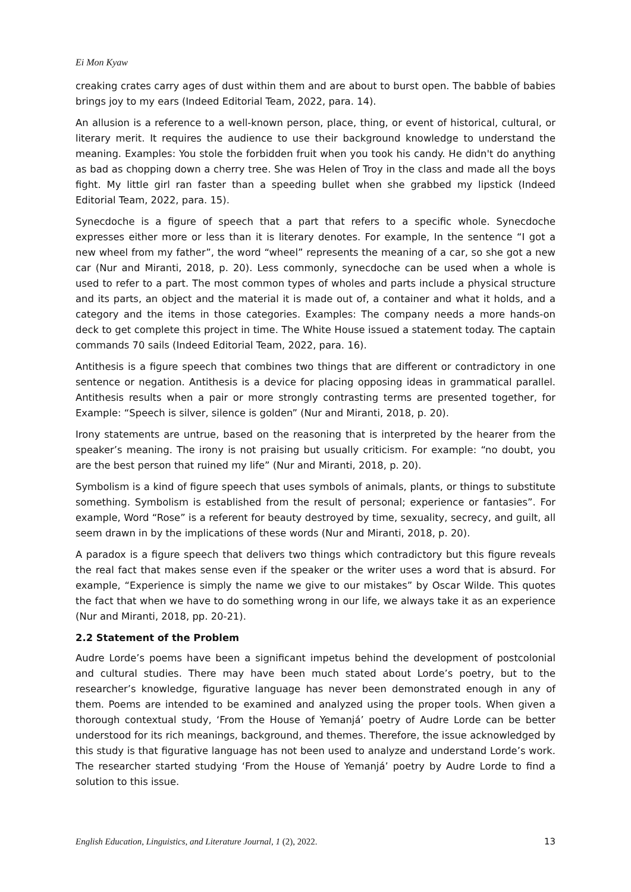Ei Mon Kyaw
creaking crates carry ages of dust within them and are about to burst open. The babble of babies brings joy to my ears (Indeed Editorial Team, 2022, para. 14).
An allusion is a reference to a well-known person, place, thing, or event of historical, cultural, or literary merit. It requires the audience to use their background knowledge to understand the meaning. Examples: You stole the forbidden fruit when you took his candy. He didn't do anything as bad as chopping down a cherry tree. She was Helen of Troy in the class and made all the boys fight. My little girl ran faster than a speeding bullet when she grabbed my lipstick (Indeed Editorial Team, 2022, para. 15).
Synecdoche is a figure of speech that a part that refers to a specific whole. Synecdoche expresses either more or less than it is literary denotes. For example, In the sentence “I got a new wheel from my father”, the word “wheel” represents the meaning of a car, so she got a new car (Nur and Miranti, 2018, p. 20). Less commonly, synecdoche can be used when a whole is used to refer to a part. The most common types of wholes and parts include a physical structure and its parts, an object and the material it is made out of, a container and what it holds, and a category and the items in those categories. Examples: The company needs a more hands-on deck to get complete this project in time. The White House issued a statement today. The captain commands 70 sails (Indeed Editorial Team, 2022, para. 16).
Antithesis is a figure speech that combines two things that are different or contradictory in one sentence or negation. Antithesis is a device for placing opposing ideas in grammatical parallel. Antithesis results when a pair or more strongly contrasting terms are presented together, for Example: “Speech is silver, silence is golden” (Nur and Miranti, 2018, p. 20).
Irony statements are untrue, based on the reasoning that is interpreted by the hearer from the speaker’s meaning. The irony is not praising but usually criticism. For example: “no doubt, you are the best person that ruined my life” (Nur and Miranti, 2018, p. 20).
Symbolism is a kind of figure speech that uses symbols of animals, plants, or things to substitute something. Symbolism is established from the result of personal; experience or fantasies”. For example, Word “Rose” is a referent for beauty destroyed by time, sexuality, secrecy, and guilt, all seem drawn in by the implications of these words (Nur and Miranti, 2018, p. 20).
A paradox is a figure speech that delivers two things which contradictory but this figure reveals the real fact that makes sense even if the speaker or the writer uses a word that is absurd. For example, “Experience is simply the name we give to our mistakes” by Oscar Wilde. This quotes the fact that when we have to do something wrong in our life, we always take it as an experience (Nur and Miranti, 2018, pp. 20-21).
2.2 Statement of the Problem
Audre Lorde’s poems have been a significant impetus behind the development of postcolonial and cultural studies. There may have been much stated about Lorde’s poetry, but to the researcher’s knowledge, figurative language has never been demonstrated enough in any of them. Poems are intended to be examined and analyzed using the proper tools. When given a thorough contextual study, ‘From the House of Yemanjá’ poetry of Audre Lorde can be better understood for its rich meanings, background, and themes. Therefore, the issue acknowledged by this study is that figurative language has not been used to analyze and understand Lorde’s work. The researcher started studying ‘From the House of Yemanjá’ poetry by Audre Lorde to find a solution to this issue.
English Education, Linguistics, and Literature Journal, 1 (2), 2022. 13